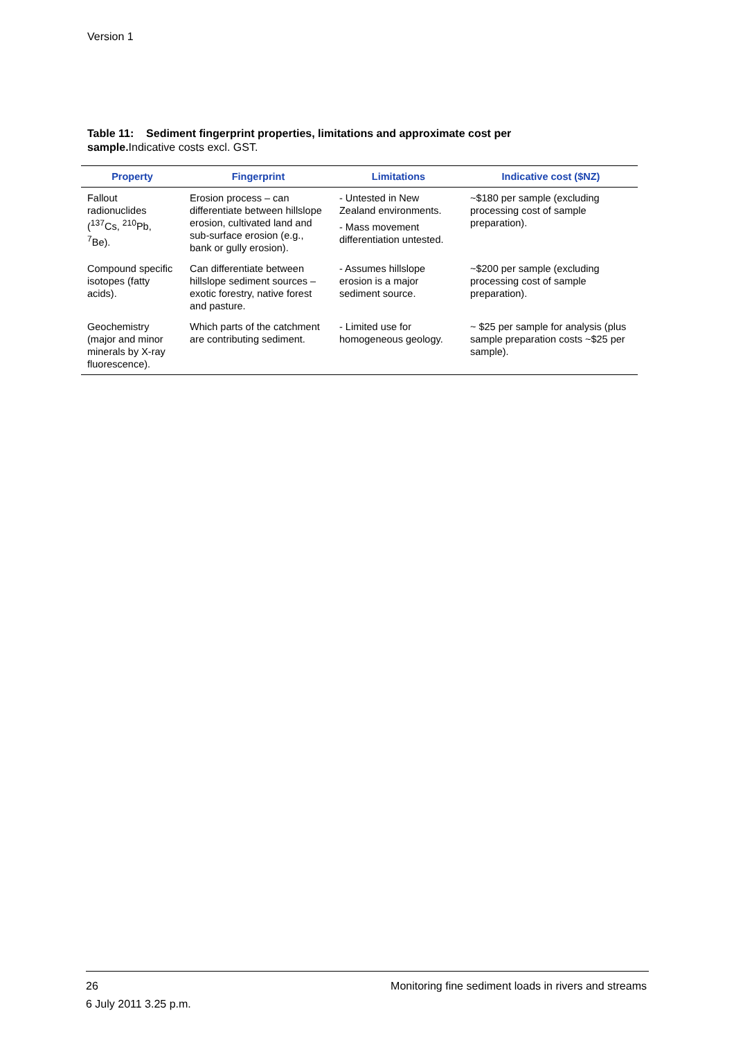Version 1
Table 11: Sediment fingerprint properties, limitations and approximate cost per sample. Indicative costs excl. GST.
| Property | Fingerprint | Limitations | Indicative cost ($NZ) |
| --- | --- | --- | --- |
| Fallout radionuclides (<sup>137</sup>Cs, <sup>210</sup>Pb, <sup>7</sup>Be). | Erosion process – can differentiate between hillslope erosion, cultivated land and sub-surface erosion (e.g., bank or gully erosion). | - Untested in New Zealand environments. - Mass movement differentiation untested. | ~$180 per sample (excluding processing cost of sample preparation). |
| Compound specific isotopes (fatty acids). | Can differentiate between hillslope sediment sources – exotic forestry, native forest and pasture. | - Assumes hillslope erosion is a major sediment source. | ~$200 per sample (excluding processing cost of sample preparation). |
| Geochemistry (major and minor minerals by X-ray fluorescence). | Which parts of the catchment are contributing sediment. | - Limited use for homogeneous geology. | ~ $25 per sample for analysis (plus sample preparation costs ~$25 per sample). |
Monitoring fine sediment loads in rivers and streams 26
6 July 2011 3.25 p.m.